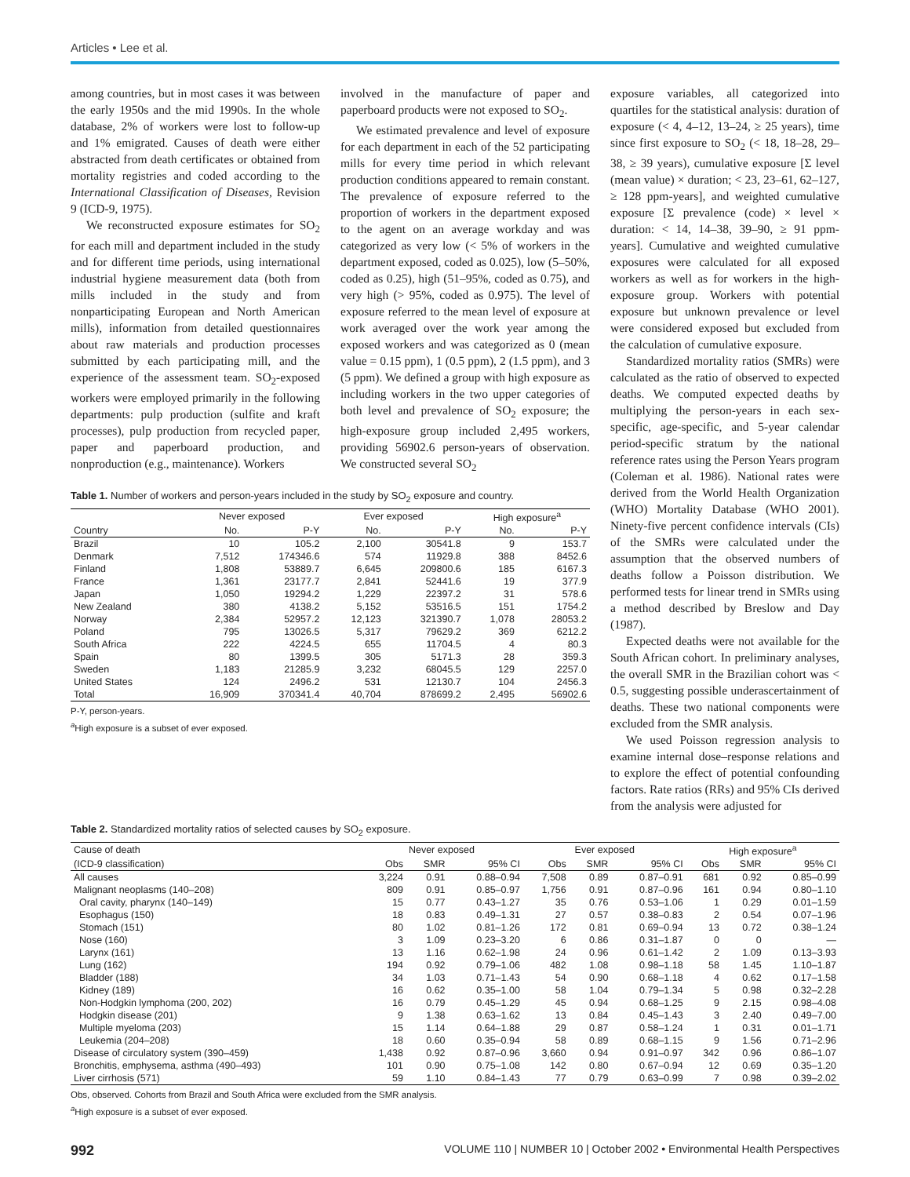Articles • Lee et al.
among countries, but in most cases it was between the early 1950s and the mid 1990s. In the whole database, 2% of workers were lost to follow-up and 1% emigrated. Causes of death were either abstracted from death certificates or obtained from mortality registries and coded according to the International Classification of Diseases, Revision 9 (ICD-9, 1975).
We reconstructed exposure estimates for SO<sub>2</sub> for each mill and department included in the study and for different time periods, using international industrial hygiene measurement data (both from mills included in the study and from nonparticipating European and North American mills), information from detailed questionnaires about raw materials and production processes submitted by each participating mill, and the experience of the assessment team. SO<sub>2</sub>-exposed workers were employed primarily in the following departments: pulp production (sulfite and kraft processes), pulp production from recycled paper, paper and paperboard production, and nonproduction (e.g., maintenance). Workers
involved in the manufacture of paper and paperboard products were not exposed to SO<sub>2</sub>.
We estimated prevalence and level of exposure for each department in each of the 52 participating mills for every time period in which relevant production conditions appeared to remain constant. The prevalence of exposure referred to the proportion of workers in the department exposed to the agent on an average workday and was categorized as very low (< 5% of workers in the department exposed, coded as 0.025), low (5–50%, coded as 0.25), high (51–95%, coded as 0.75), and very high (> 95%, coded as 0.975). The level of exposure referred to the mean level of exposure at work averaged over the work year among the exposed workers and was categorized as 0 (mean value = 0.15 ppm), 1 (0.5 ppm), 2 (1.5 ppm), and 3 (5 ppm). We defined a group with high exposure as including workers in the two upper categories of both level and prevalence of SO<sub>2</sub> exposure; the high-exposure group included 2,495 workers, providing 56902.6 person-years of observation. We constructed several SO<sub>2</sub>
Table 1. Number of workers and person-years included in the study by SO<sub>2</sub> exposure and country.
| | Never exposed | | Ever exposed | | High exposure<sup>a</sup> | |
| --- | --- | --- | --- | --- | --- | --- |
| Country | No. | P-Y | No. | P-Y | No. | P-Y |
| Brazil | 10 | 105.2 | 2,100 | 30541.8 | 9 | 153.7 |
| Denmark | 7,512 | 174346.6 | 574 | 11929.8 | 388 | 8452.6 |
| Finland | 1,808 | 53889.7 | 6,645 | 209800.6 | 185 | 6167.3 |
| France | 1,361 | 23177.7 | 2,841 | 52441.6 | 19 | 377.9 |
| Japan | 1,050 | 19294.2 | 1,229 | 22397.2 | 31 | 578.6 |
| New Zealand | 380 | 4138.2 | 5,152 | 53516.5 | 151 | 1754.2 |
| Norway | 2,384 | 52957.2 | 12,123 | 321390.7 | 1,078 | 28053.2 |
| Poland | 795 | 13026.5 | 5,317 | 79629.2 | 369 | 6212.2 |
| South Africa | 222 | 4224.5 | 655 | 11704.5 | 4 | 80.3 |
| Spain | 80 | 1399.5 | 305 | 5171.3 | 28 | 359.3 |
| Sweden | 1,183 | 21285.9 | 3,232 | 68045.5 | 129 | 2257.0 |
| United States | 124 | 2496.2 | 531 | 12130.7 | 104 | 2456.3 |
| Total | 16,909 | 370341.4 | 40,704 | 878699.2 | 2,495 | 56902.6 |
P-Y, person-years.
<sup>a</sup> High exposure is a subset of ever exposed.
exposure variables, all categorized into quartiles for the statistical analysis: duration of exposure (< 4, 4–12, 13–24, ≥ 25 years), time since first exposure to SO<sub>2</sub> (< 18, 18–28, 29–38, ≥ 39 years), cumulative exposure [Σ level (mean value) × duration; < 23, 23–61, 62–127, ≥ 128 ppm-years], and weighted cumulative exposure [Σ prevalence (code) × level × duration: < 14, 14–38, 39–90, ≥ 91 ppm-years]. Cumulative and weighted cumulative exposures were calculated for all exposed workers as well as for workers in the high-exposure group. Workers with potential exposure but unknown prevalence or level were considered exposed but excluded from the calculation of cumulative exposure.
Standardized mortality ratios (SMRs) were calculated as the ratio of observed to expected deaths. We computed expected deaths by multiplying the person-years in each sex-specific, age-specific, and 5-year calendar period-specific stratum by the national reference rates using the Person Years program (Coleman et al. 1986). National rates were derived from the World Health Organization (WHO) Mortality Database (WHO 2001). Ninety-five percent confidence intervals (CIs) of the SMRs were calculated under the assumption that the observed numbers of deaths follow a Poisson distribution. We performed tests for linear trend in SMRs using a method described by Breslow and Day (1987).
Expected deaths were not available for the South African cohort. In preliminary analyses, the overall SMR in the Brazilian cohort was < 0.5, suggesting possible underascertainment of deaths. These two national components were excluded from the SMR analysis.
We used Poisson regression analysis to examine internal dose–response relations and to explore the effect of potential confounding factors. Rate ratios (RRs) and 95% CIs derived from the analysis were adjusted for
Table 2. Standardized mortality ratios of selected causes by SO<sub>2</sub> exposure.
| Cause of death | Never exposed | | | Ever exposed | | | High exposure<sup>a</sup> | | |
| --- | --- | --- | --- | --- | --- | --- | --- | --- | --- |
| (ICD-9 classification) | Obs | SMR | 95% CI | Obs | SMR | 95% CI | Obs | SMR | 95% CI |
| All causes | 3,224 | 0.91 | 0.88–0.94 | 7,508 | 0.89 | 0.87–0.91 | 681 | 0.92 | 0.85–0.99 |
| Malignant neoplasms (140–208) | 809 | 0.91 | 0.85–0.97 | 1,756 | 0.91 | 0.87–0.96 | 161 | 0.94 | 0.80–1.10 |
| Oral cavity, pharynx (140–149) | 15 | 0.77 | 0.43–1.27 | 35 | 0.76 | 0.53–1.06 | 1 | 0.29 | 0.01–1.59 |
| Esophagus (150) | 18 | 0.83 | 0.49–1.31 | 27 | 0.57 | 0.38–0.83 | 2 | 0.54 | 0.07–1.96 |
| Stomach (151) | 80 | 1.02 | 0.81–1.26 | 172 | 0.81 | 0.69–0.94 | 13 | 0.72 | 0.38–1.24 |
| Nose (160) | 3 | 1.09 | 0.23–3.20 | 6 | 0.86 | 0.31–1.87 | 0 | 0 | — |
| Larynx (161) | 13 | 1.16 | 0.62–1.98 | 24 | 0.96 | 0.61–1.42 | 2 | 1.09 | 0.13–3.93 |
| Lung (162) | 194 | 0.92 | 0.79–1.06 | 482 | 1.08 | 0.98–1.18 | 58 | 1.45 | 1.10–1.87 |
| Bladder (188) | 34 | 1.03 | 0.71–1.43 | 54 | 0.90 | 0.68–1.18 | 4 | 0.62 | 0.17–1.58 |
| Kidney (189) | 16 | 0.62 | 0.35–1.00 | 58 | 1.04 | 0.79–1.34 | 5 | 0.98 | 0.32–2.28 |
| Non-Hodgkin lymphoma (200, 202) | 16 | 0.79 | 0.45–1.29 | 45 | 0.94 | 0.68–1.25 | 9 | 2.15 | 0.98–4.08 |
| Hodgkin disease (201) | 9 | 1.38 | 0.63–1.62 | 13 | 0.84 | 0.45–1.43 | 3 | 2.40 | 0.49–7.00 |
| Multiple myeloma (203) | 15 | 1.14 | 0.64–1.88 | 29 | 0.87 | 0.58–1.24 | 1 | 0.31 | 0.01–1.71 |
| Leukemia (204–208) | 18 | 0.60 | 0.35–0.94 | 58 | 0.89 | 0.68–1.15 | 9 | 1.56 | 0.71–2.96 |
| Disease of circulatory system (390–459) | 1,438 | 0.92 | 0.87–0.96 | 3,660 | 0.94 | 0.91–0.97 | 342 | 0.96 | 0.86–1.07 |
| Bronchitis, emphysema, asthma (490–493) | 101 | 0.90 | 0.75–1.08 | 142 | 0.80 | 0.67–0.94 | 12 | 0.69 | 0.35–1.20 |
| Liver cirrhosis (571) | 59 | 1.10 | 0.84–1.43 | 77 | 0.79 | 0.63–0.99 | 7 | 0.98 | 0.39–2.02 |
Obs, observed. Cohorts from Brazil and South Africa were excluded from the SMR analysis.
<sup>a</sup> High exposure is a subset of ever exposed.
992 VOLUME 110 | NUMBER 10 | October 2002 • Environmental Health Perspectives